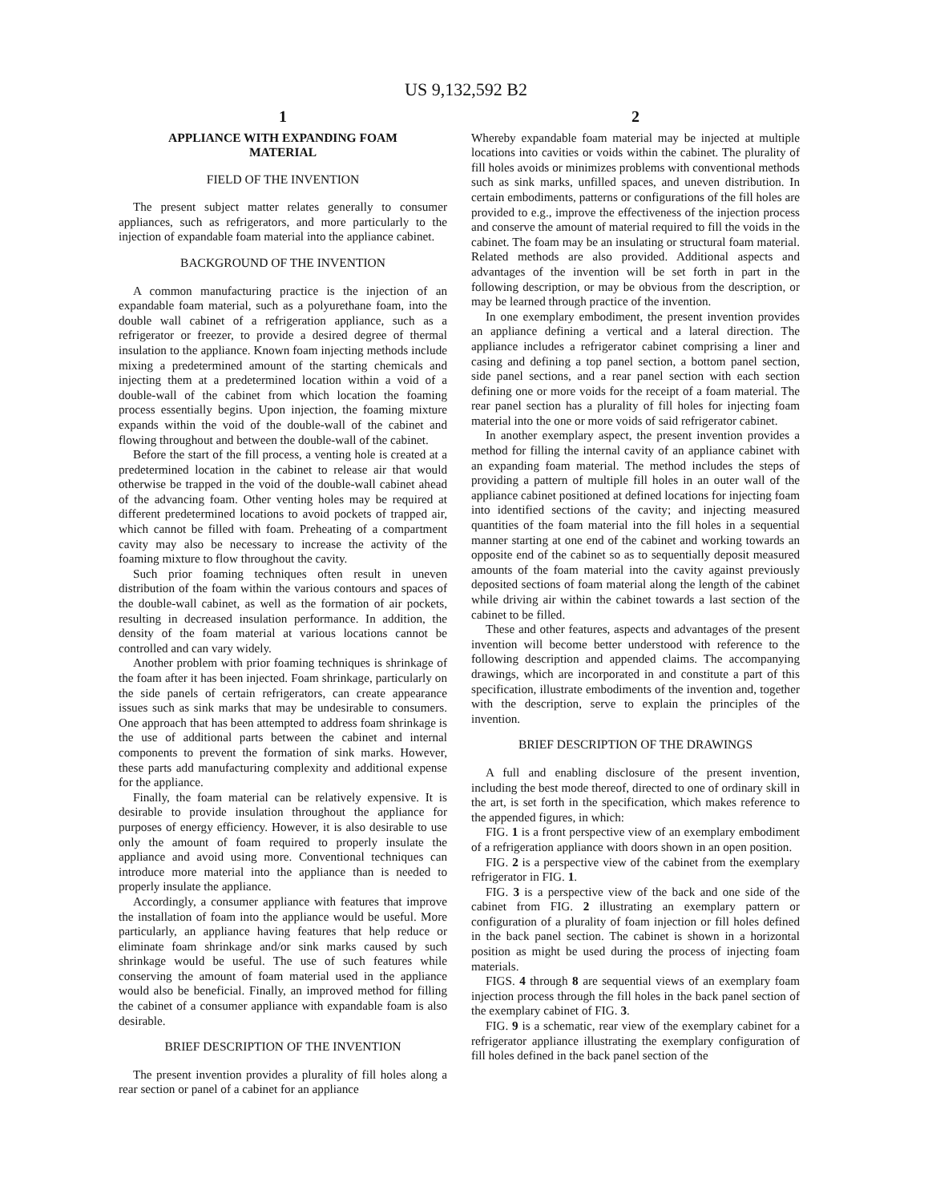US 9,132,592 B2
1
APPLIANCE WITH EXPANDING FOAM
MATERIAL
FIELD OF THE INVENTION
The present subject matter relates generally to consumer appliances, such as refrigerators, and more particularly to the injection of expandable foam material into the appliance cabinet.
BACKGROUND OF THE INVENTION
A common manufacturing practice is the injection of an expandable foam material, such as a polyurethane foam, into the double wall cabinet of a refrigeration appliance, such as a refrigerator or freezer, to provide a desired degree of thermal insulation to the appliance. Known foam injecting methods include mixing a predetermined amount of the starting chemicals and injecting them at a predetermined location within a void of a double-wall of the cabinet from which location the foaming process essentially begins. Upon injection, the foaming mixture expands within the void of the double-wall of the cabinet and flowing throughout and between the double-wall of the cabinet.
Before the start of the fill process, a venting hole is created at a predetermined location in the cabinet to release air that would otherwise be trapped in the void of the double-wall cabinet ahead of the advancing foam. Other venting holes may be required at different predetermined locations to avoid pockets of trapped air, which cannot be filled with foam. Preheating of a compartment cavity may also be necessary to increase the activity of the foaming mixture to flow throughout the cavity.
Such prior foaming techniques often result in uneven distribution of the foam within the various contours and spaces of the double-wall cabinet, as well as the formation of air pockets, resulting in decreased insulation performance. In addition, the density of the foam material at various locations cannot be controlled and can vary widely.
Another problem with prior foaming techniques is shrinkage of the foam after it has been injected. Foam shrinkage, particularly on the side panels of certain refrigerators, can create appearance issues such as sink marks that may be undesirable to consumers. One approach that has been attempted to address foam shrinkage is the use of additional parts between the cabinet and internal components to prevent the formation of sink marks. However, these parts add manufacturing complexity and additional expense for the appliance.
Finally, the foam material can be relatively expensive. It is desirable to provide insulation throughout the appliance for purposes of energy efficiency. However, it is also desirable to use only the amount of foam required to properly insulate the appliance and avoid using more. Conventional techniques can introduce more material into the appliance than is needed to properly insulate the appliance.
Accordingly, a consumer appliance with features that improve the installation of foam into the appliance would be useful. More particularly, an appliance having features that help reduce or eliminate foam shrinkage and/or sink marks caused by such shrinkage would be useful. The use of such features while conserving the amount of foam material used in the appliance would also be beneficial. Finally, an improved method for filling the cabinet of a consumer appliance with expandable foam is also desirable.
BRIEF DESCRIPTION OF THE INVENTION
The present invention provides a plurality of fill holes along a rear section or panel of a cabinet for an appliance
2
Whereby expandable foam material may be injected at multiple locations into cavities or voids within the cabinet. The plurality of fill holes avoids or minimizes problems with conventional methods such as sink marks, unfilled spaces, and uneven distribution. In certain embodiments, patterns or configurations of the fill holes are provided to e.g., improve the effectiveness of the injection process and conserve the amount of material required to fill the voids in the cabinet. The foam may be an insulating or structural foam material. Related methods are also provided. Additional aspects and advantages of the invention will be set forth in part in the following description, or may be obvious from the description, or may be learned through practice of the invention.
In one exemplary embodiment, the present invention provides an appliance defining a vertical and a lateral direction. The appliance includes a refrigerator cabinet comprising a liner and casing and defining a top panel section, a bottom panel section, side panel sections, and a rear panel section with each section defining one or more voids for the receipt of a foam material. The rear panel section has a plurality of fill holes for injecting foam material into the one or more voids of said refrigerator cabinet.
In another exemplary aspect, the present invention provides a method for filling the internal cavity of an appliance cabinet with an expanding foam material. The method includes the steps of providing a pattern of multiple fill holes in an outer wall of the appliance cabinet positioned at defined locations for injecting foam into identified sections of the cavity; and injecting measured quantities of the foam material into the fill holes in a sequential manner starting at one end of the cabinet and working towards an opposite end of the cabinet so as to sequentially deposit measured amounts of the foam material into the cavity against previously deposited sections of foam material along the length of the cabinet while driving air within the cabinet towards a last section of the cabinet to be filled.
These and other features, aspects and advantages of the present invention will become better understood with reference to the following description and appended claims. The accompanying drawings, which are incorporated in and constitute a part of this specification, illustrate embodiments of the invention and, together with the description, serve to explain the principles of the invention.
BRIEF DESCRIPTION OF THE DRAWINGS
A full and enabling disclosure of the present invention, including the best mode thereof, directed to one of ordinary skill in the art, is set forth in the specification, which makes reference to the appended figures, in which:
FIG. 1 is a front perspective view of an exemplary embodiment of a refrigeration appliance with doors shown in an open position.
FIG. 2 is a perspective view of the cabinet from the exemplary refrigerator in FIG. 1.
FIG. 3 is a perspective view of the back and one side of the cabinet from FIG. 2 illustrating an exemplary pattern or configuration of a plurality of foam injection or fill holes defined in the back panel section. The cabinet is shown in a horizontal position as might be used during the process of injecting foam materials.
FIGS. 4 through 8 are sequential views of an exemplary foam injection process through the fill holes in the back panel section of the exemplary cabinet of FIG. 3.
FIG. 9 is a schematic, rear view of the exemplary cabinet for a refrigerator appliance illustrating the exemplary configuration of fill holes defined in the back panel section of the